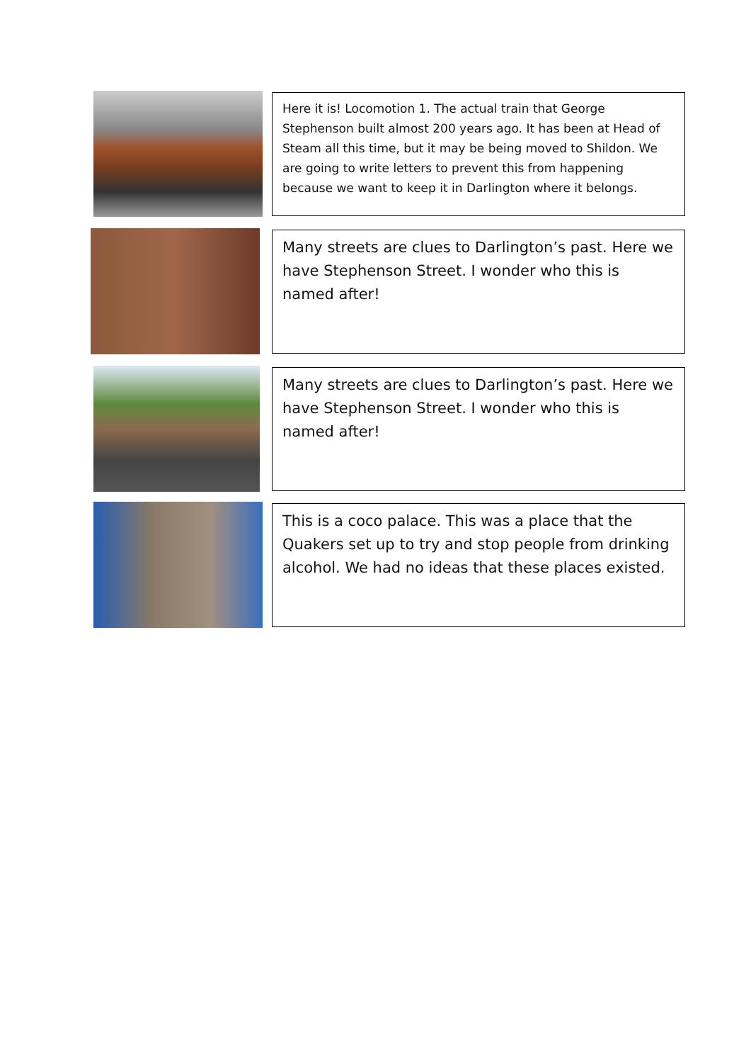Here it is! Locomotion 1. The actual train that George Stephenson built almost 200 years ago. It has been at Head of Steam all this time, but it may be being moved to Shildon. We are going to write letters to prevent this from happening because we want to keep it in Darlington where it belongs.
Many streets are clues to Darlington’s past. Here we have Stephenson Street. I wonder who this is named after!
Many streets are clues to Darlington’s past. Here we have Stephenson Street. I wonder who this is named after!
This is a coco palace. This was a place that the Quakers set up to try and stop people from drinking alcohol. We had no ideas that these places existed.